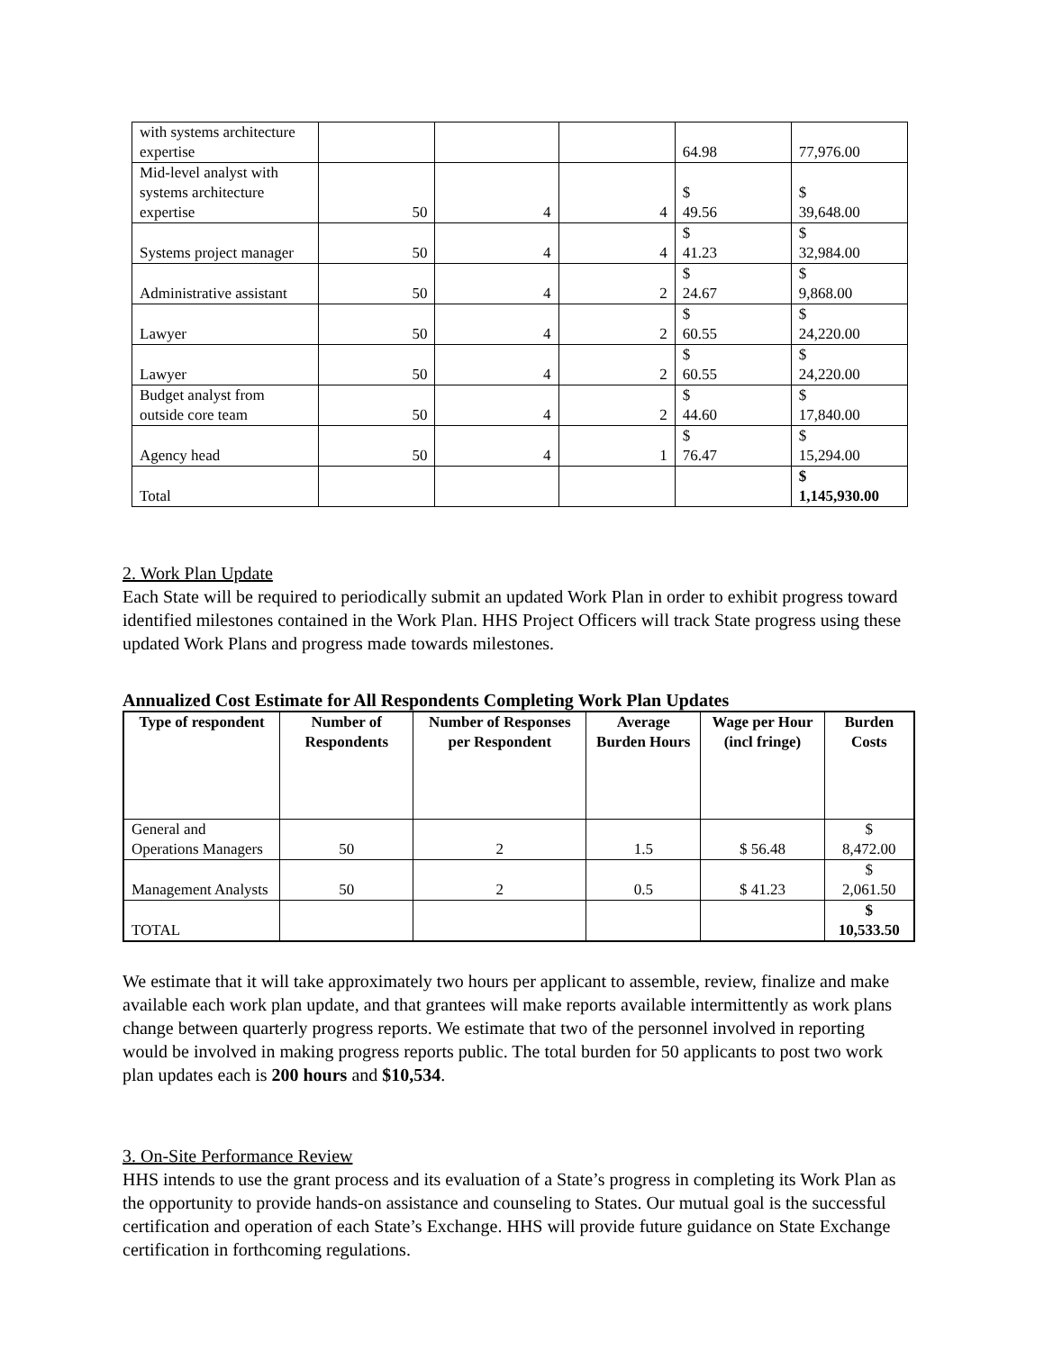| with systems architecture expertise | | | | 64.98 | 77,976.00 |
| Mid-level analyst with systems architecture expertise | 50 | 4 | 4 | $ 49.56 | $ 39,648.00 |
| Systems project manager | 50 | 4 | 4 | $ 41.23 | $ 32,984.00 |
| Administrative assistant | 50 | 4 | 2 | $ 24.67 | $ 9,868.00 |
| Lawyer | 50 | 4 | 2 | $ 60.55 | $ 24,220.00 |
| Lawyer | 50 | 4 | 2 | $ 60.55 | $ 24,220.00 |
| Budget analyst from outside core team | 50 | 4 | 2 | $ 44.60 | $ 17,840.00 |
| Agency head | 50 | 4 | 1 | $ 76.47 | $ 15,294.00 |
| Total | | | | | $ 1,145,930.00 |
2. Work Plan Update
Each State will be required to periodically submit an updated Work Plan in order to exhibit progress toward identified milestones contained in the Work Plan. HHS Project Officers will track State progress using these updated Work Plans and progress made towards milestones.
Annualized Cost Estimate for All Respondents Completing Work Plan Updates
| Type of respondent | Number of Respondents | Number of Responses per Respondent | Average Burden Hours | Wage per Hour (incl fringe) | Burden Costs |
| --- | --- | --- | --- | --- | --- |
| General and Operations Managers | 50 | 2 | 1.5 | $ 56.48 | $ 8,472.00 |
| Management Analysts | 50 | 2 | 0.5 | $ 41.23 | $ 2,061.50 |
| TOTAL | | | | | $ 10,533.50 |
We estimate that it will take approximately two hours per applicant to assemble, review, finalize and make available each work plan update, and that grantees will make reports available intermittently as work plans change between quarterly progress reports. We estimate that two of the personnel involved in reporting would be involved in making progress reports public. The total burden for 50 applicants to post two work plan updates each is 200 hours and $10,534.
3. On-Site Performance Review
HHS intends to use the grant process and its evaluation of a State’s progress in completing its Work Plan as the opportunity to provide hands-on assistance and counseling to States. Our mutual goal is the successful certification and operation of each State’s Exchange. HHS will provide future guidance on State Exchange certification in forthcoming regulations.